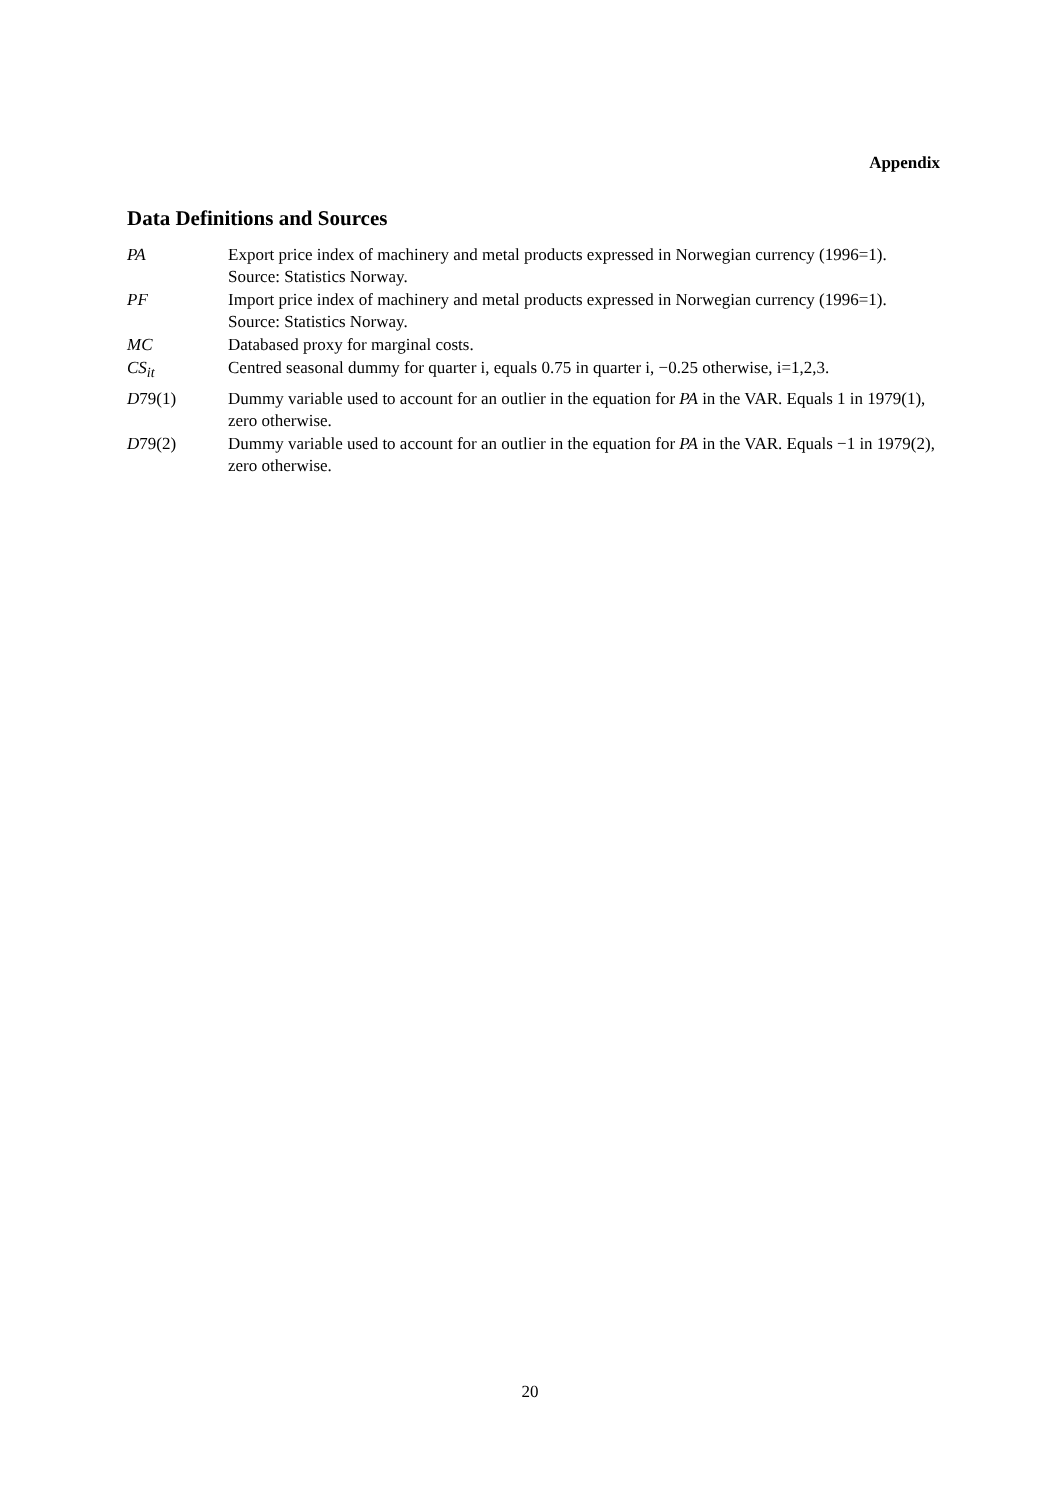Appendix
Data Definitions and Sources
| PA | Export price index of machinery and metal products expressed in Norwegian currency (1996=1). Source: Statistics Norway. |
| PF | Import price index of machinery and metal products expressed in Norwegian currency (1996=1). Source: Statistics Norway. |
| MC | Databased proxy for marginal costs. |
| CS<sub>it</sub> | Centred seasonal dummy for quarter i, equals 0.75 in quarter i, −0.25 otherwise, i=1,2,3. |
| D 79(1) | Dummy variable used to account for an outlier in the equation for PA in the VAR. Equals 1 in 1979(1), zero otherwise. |
| D 79(2) | Dummy variable used to account for an outlier in the equation for PA in the VAR. Equals −1 in 1979(2), zero otherwise. |
20